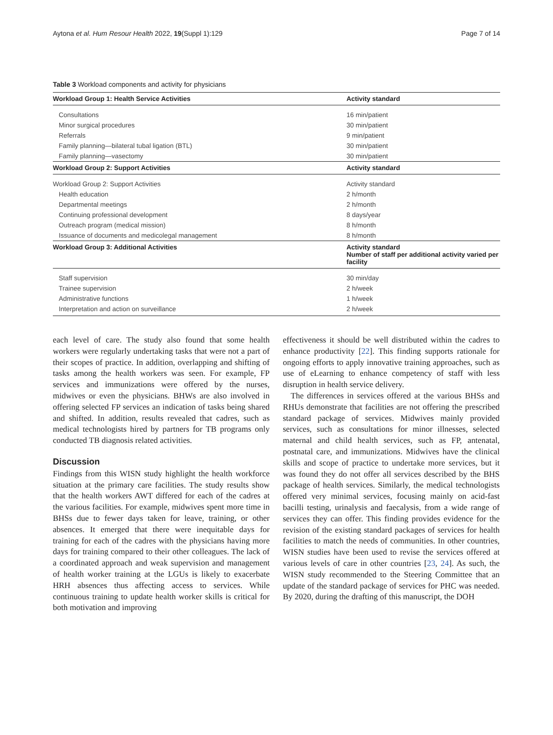Aytona et al. Hum Resour Health 2022, 19(Suppl 1):129 Page 7 of 14
Table 3 Workload components and activity for physicians
| Workload Group 1: Health Service Activities | Activity standard |
| --- | --- |
| Consultations | 16 min/patient |
| Minor surgical procedures | 30 min/patient |
| Referrals | 9 min/patient |
| Family planning—bilateral tubal ligation (BTL) | 30 min/patient |
| Family planning—vasectomy | 30 min/patient |
| Workload Group 2: Support Activities | Activity standard |
| Workload Group 2: Support Activities | Activity standard |
| Health education | 2 h/month |
| Departmental meetings | 2 h/month |
| Continuing professional development | 8 days/year |
| Outreach program (medical mission) | 8 h/month |
| Issuance of documents and medicolegal management | 8 h/month |
| Workload Group 3: Additional Activities | Activity standard Number of staff per additional activity varied per facility |
| Staff supervision | 30 min/day |
| Trainee supervision | 2 h/week |
| Administrative functions | 1 h/week |
| Interpretation and action on surveillance | 2 h/week |
each level of care. The study also found that some health workers were regularly undertaking tasks that were not a part of their scopes of practice. In addition, overlapping and shifting of tasks among the health workers was seen. For example, FP services and immunizations were offered by the nurses, midwives or even the physicians. BHWs are also involved in offering selected FP services an indication of tasks being shared and shifted. In addition, results revealed that cadres, such as medical technologists hired by partners for TB programs only conducted TB diagnosis related activities.
Discussion
Findings from this WISN study highlight the health workforce situation at the primary care facilities. The study results show that the health workers AWT differed for each of the cadres at the various facilities. For example, midwives spent more time in BHSs due to fewer days taken for leave, training, or other absences. It emerged that there were inequitable days for training for each of the cadres with the physicians having more days for training compared to their other colleagues. The lack of a coordinated approach and weak supervision and management of health worker training at the LGUs is likely to exacerbate HRH absences thus affecting access to services. While continuous training to update health worker skills is critical for both motivation and improving
effectiveness it should be well distributed within the cadres to enhance productivity [22]. This finding supports rationale for ongoing efforts to apply innovative training approaches, such as use of eLearning to enhance competency of staff with less disruption in health service delivery.
The differences in services offered at the various BHSs and RHUs demonstrate that facilities are not offering the prescribed standard package of services. Midwives mainly provided services, such as consultations for minor illnesses, selected maternal and child health services, such as FP, antenatal, postnatal care, and immunizations. Midwives have the clinical skills and scope of practice to undertake more services, but it was found they do not offer all services described by the BHS package of health services. Similarly, the medical technologists offered very minimal services, focusing mainly on acid-fast bacilli testing, urinalysis and faecalysis, from a wide range of services they can offer. This finding provides evidence for the revision of the existing standard packages of services for health facilities to match the needs of communities. In other countries, WISN studies have been used to revise the services offered at various levels of care in other countries [23, 24]. As such, the WISN study recommended to the Steering Committee that an update of the standard package of services for PHC was needed. By 2020, during the drafting of this manuscript, the DOH